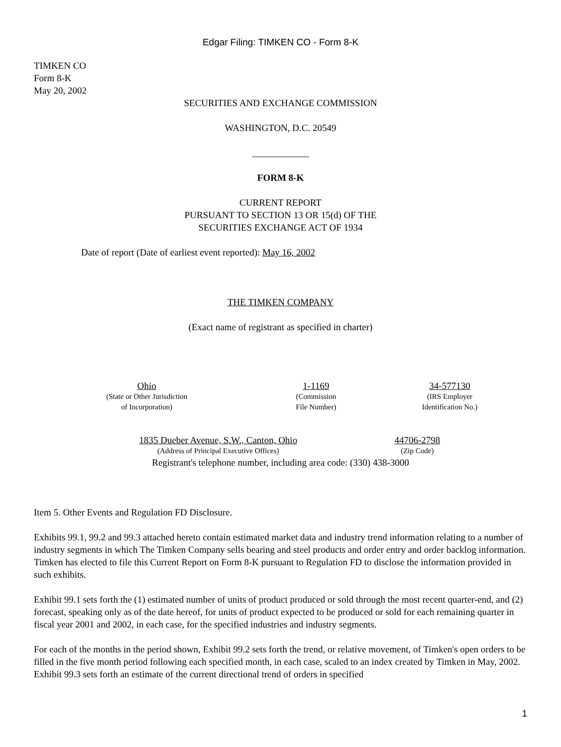Edgar Filing: TIMKEN CO - Form 8-K
TIMKEN CO
Form 8-K
May 20, 2002
SECURITIES AND EXCHANGE COMMISSION
WASHINGTON, D.C. 20549
____________
FORM 8-K
CURRENT REPORT
PURSUANT TO SECTION 13 OR 15(d) OF THE
SECURITIES EXCHANGE ACT OF 1934
Date of report (Date of earliest event reported): May 16, 2002
THE TIMKEN COMPANY
(Exact name of registrant as specified in charter)
| Ohio | 1-1169 | 34-577130 |
| (State or Other Jurisdiction of Incorporation) | (Commission File Number) | (IRS Employer Identification No.) |
| 1835 Dueber Avenue, S.W., Canton, Ohio | 44706-2798 |
| (Address of Principal Executive Offices) | (Zip Code) |
Registrant's telephone number, including area code: (330) 438-3000
Item 5. Other Events and Regulation FD Disclosure.
Exhibits 99.1, 99.2 and 99.3 attached hereto contain estimated market data and industry trend information relating to a number of industry segments in which The Timken Company sells bearing and steel products and order entry and order backlog information. Timken has elected to file this Current Report on Form 8-K pursuant to Regulation FD to disclose the information provided in such exhibits.
Exhibit 99.1 sets forth the (1) estimated number of units of product produced or sold through the most recent quarter-end, and (2) forecast, speaking only as of the date hereof, for units of product expected to be produced or sold for each remaining quarter in fiscal year 2001 and 2002, in each case, for the specified industries and industry segments.
For each of the months in the period shown, Exhibit 99.2 sets forth the trend, or relative movement, of Timken's open orders to be filled in the five month period following each specified month, in each case, scaled to an index created by Timken in May, 2002. Exhibit 99.3 sets forth an estimate of the current directional trend of orders in specified
1